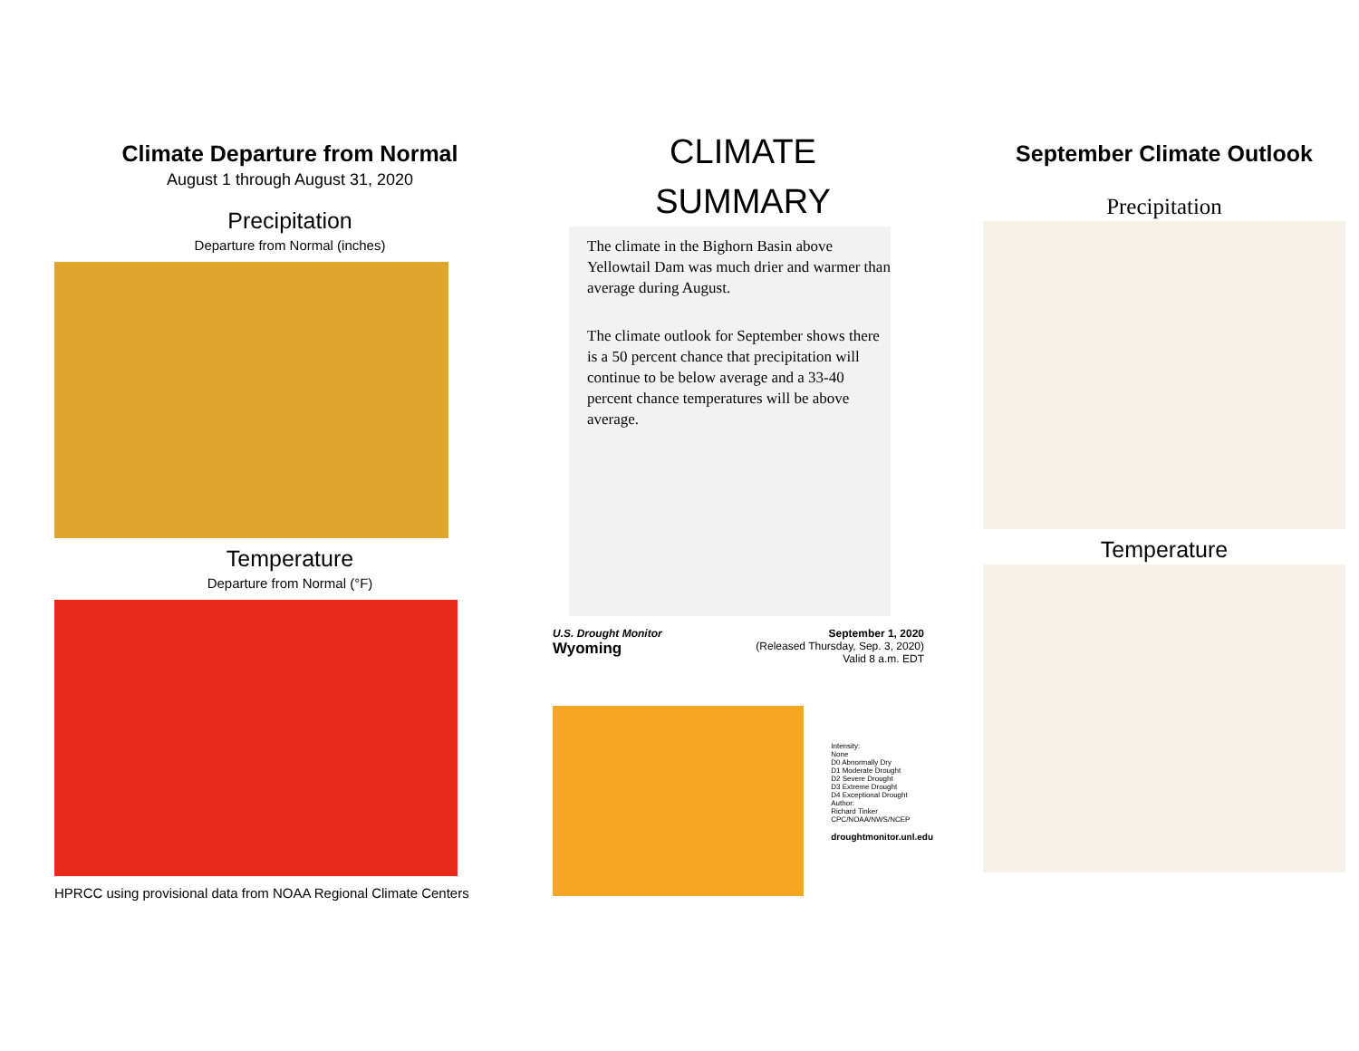Climate Departure from Normal
August 1 through August 31, 2020
Precipitation
Departure from Normal (inches)
Temperature
Departure from Normal (°F)
HPRCC using provisional data from NOAA Regional Climate Centers
CLIMATE
SUMMARY
The climate in the Bighorn Basin above Yellowtail Dam was much drier and warmer than average during August.
The climate outlook for September shows there is a 50 percent chance that precipitation will continue to be below average and a 33-40 percent chance temperatures will be above average.
U.S. Drought Monitor
Wyoming
September 1, 2020
(Released Thursday, Sep. 3, 2020)
Valid 8 a.m. EDT
Intensity:
None
D0 Abnormally Dry
D1 Moderate Drought
D2 Severe Drought
D3 Extreme Drought
D4 Exceptional Drought
Author:
Richard Tinker
CPC/NOAA/NWS/NCEP
droughtmonitor.unl.edu
September Climate Outlook
Precipitation
Temperature